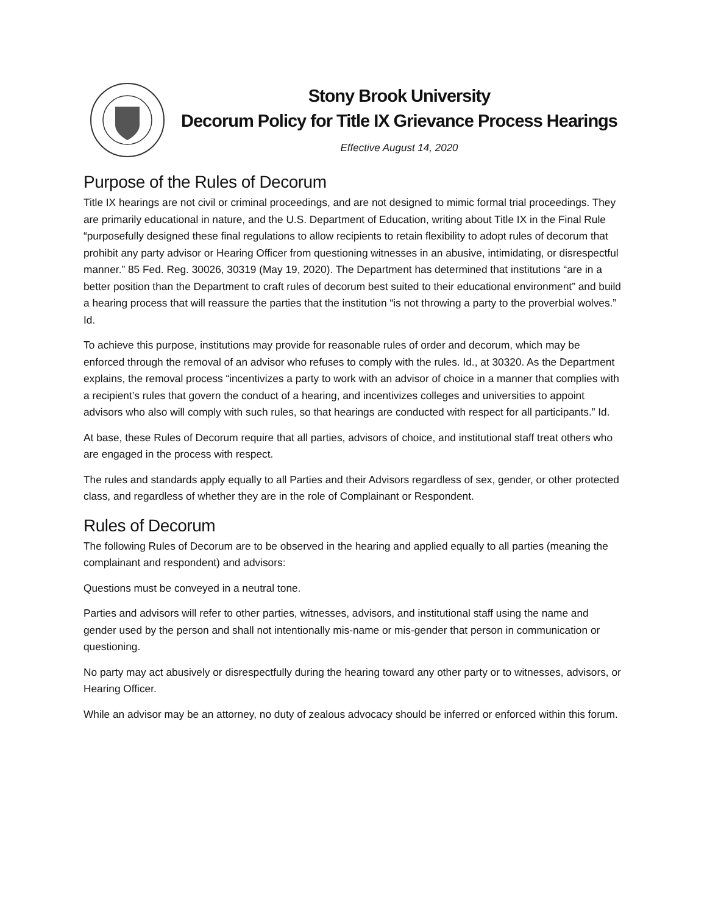Stony Brook University
Decorum Policy for Title IX Grievance Process Hearings
Effective August 14, 2020
Purpose of the Rules of Decorum
Title IX hearings are not civil or criminal proceedings, and are not designed to mimic formal trial proceedings. They are primarily educational in nature, and the U.S. Department of Education, writing about Title IX in the Final Rule “purposefully designed these final regulations to allow recipients to retain flexibility to adopt rules of decorum that prohibit any party advisor or Hearing Officer from questioning witnesses in an abusive, intimidating, or disrespectful manner.” 85 Fed. Reg. 30026, 30319 (May 19, 2020). The Department has determined that institutions “are in a better position than the Department to craft rules of decorum best suited to their educational environment” and build a hearing process that will reassure the parties that the institution “is not throwing a party to the proverbial wolves.” Id.
To achieve this purpose, institutions may provide for reasonable rules of order and decorum, which may be enforced through the removal of an advisor who refuses to comply with the rules. Id., at 30320. As the Department explains, the removal process “incentivizes a party to work with an advisor of choice in a manner that complies with a recipient’s rules that govern the conduct of a hearing, and incentivizes colleges and universities to appoint advisors who also will comply with such rules, so that hearings are conducted with respect for all participants.” Id.
At base, these Rules of Decorum require that all parties, advisors of choice, and institutional staff treat others who are engaged in the process with respect.
The rules and standards apply equally to all Parties and their Advisors regardless of sex, gender, or other protected class, and regardless of whether they are in the role of Complainant or Respondent.
Rules of Decorum
The following Rules of Decorum are to be observed in the hearing and applied equally to all parties (meaning the complainant and respondent) and advisors:
Questions must be conveyed in a neutral tone.
Parties and advisors will refer to other parties, witnesses, advisors, and institutional staff using the name and gender used by the person and shall not intentionally mis-name or mis-gender that person in communication or questioning.
No party may act abusively or disrespectfully during the hearing toward any other party or to witnesses, advisors, or Hearing Officer.
While an advisor may be an attorney, no duty of zealous advocacy should be inferred or enforced within this forum.